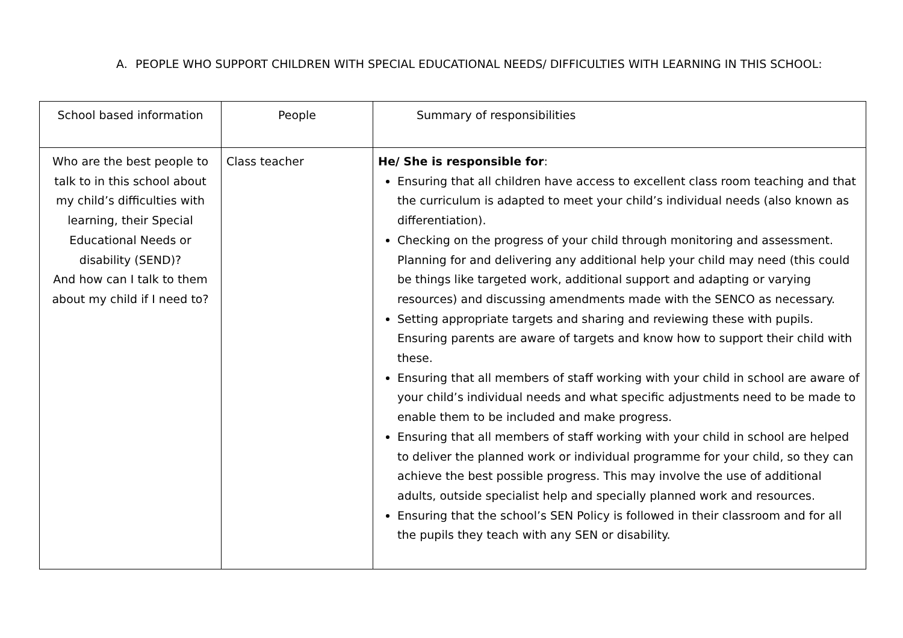A. PEOPLE WHO SUPPORT CHILDREN WITH SPECIAL EDUCATIONAL NEEDS/ DIFFICULTIES WITH LEARNING IN THIS SCHOOL:
| School based information | People | Summary of responsibilities |
| --- | --- | --- |
| Who are the best people to talk to in this school about my child’s difficulties with learning, their Special Educational Needs or disability (SEND)? And how can I talk to them about my child if I need to? | Class teacher | He/ She is responsible for : Ensuring that all children have access to excellent class room teaching and that the curriculum is adapted to meet your child’s individual needs (also known as differentiation). Checking on the progress of your child through monitoring and assessment. Planning for and delivering any additional help your child may need (this could be things like targeted work, additional support and adapting or varying resources) and discussing amendments made with the SENCO as necessary. Setting appropriate targets and sharing and reviewing these with pupils. Ensuring parents are aware of targets and know how to support their child with these. Ensuring that all members of staff working with your child in school are aware of your child’s individual needs and what specific adjustments need to be made to enable them to be included and make progress. Ensuring that all members of staff working with your child in school are helped to deliver the planned work or individual programme for your child, so they can achieve the best possible progress. This may involve the use of additional adults, outside specialist help and specially planned work and resources. Ensuring that the school’s SEN Policy is followed in their classroom and for all the pupils they teach with any SEN or disability. |